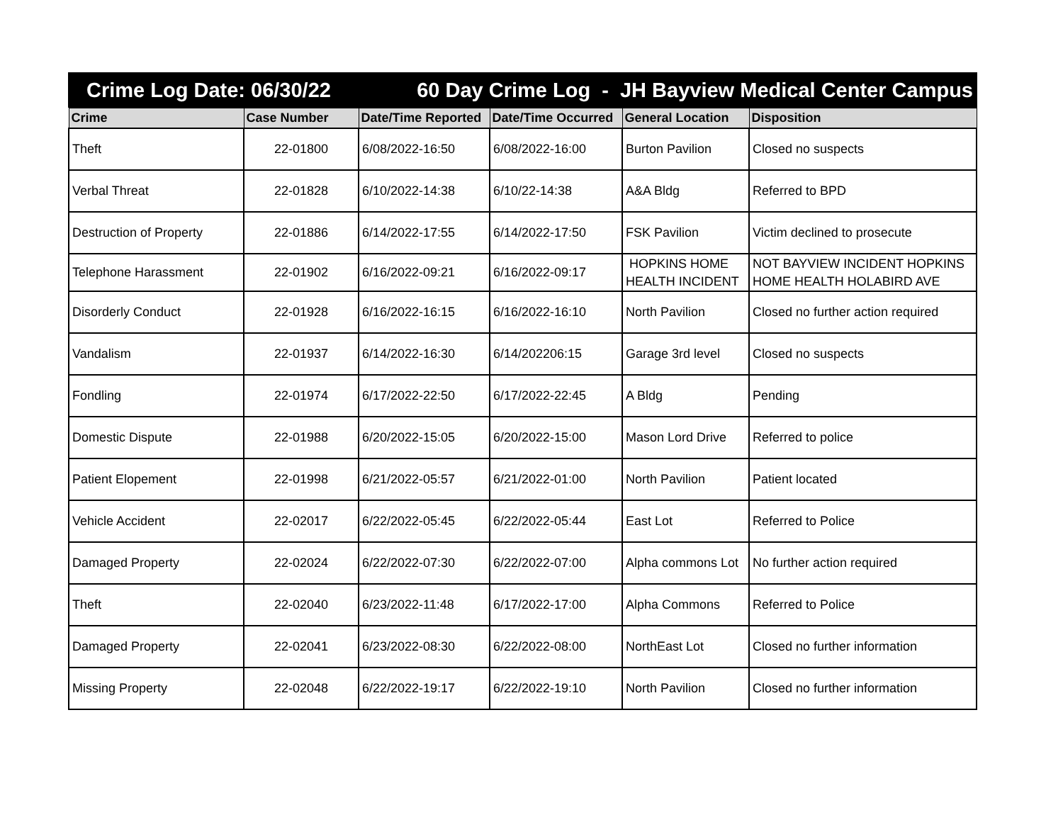Crime Log Date: 06/30/22 60 Day Crime Log - JH Bayview Medical Center Campus
| Crime | Case Number | Date/Time Reported | Date/Time Occurred | General Location | Disposition |
| --- | --- | --- | --- | --- | --- |
| Theft | 22-01800 | 6/08/2022-16:50 | 6/08/2022-16:00 | Burton Pavilion | Closed no suspects |
| Verbal Threat | 22-01828 | 6/10/2022-14:38 | 6/10/22-14:38 | A&A Bldg | Referred to BPD |
| Destruction of Property | 22-01886 | 6/14/2022-17:55 | 6/14/2022-17:50 | FSK Pavilion | Victim declined to prosecute |
| Telephone Harassment | 22-01902 | 6/16/2022-09:21 | 6/16/2022-09:17 | HOPKINS HOME HEALTH INCIDENT | NOT BAYVIEW INCIDENT HOPKINS HOME HEALTH HOLABIRD AVE |
| Disorderly Conduct | 22-01928 | 6/16/2022-16:15 | 6/16/2022-16:10 | North Pavilion | Closed no further action required |
| Vandalism | 22-01937 | 6/14/2022-16:30 | 6/14/202206:15 | Garage 3rd level | Closed no suspects |
| Fondling | 22-01974 | 6/17/2022-22:50 | 6/17/2022-22:45 | A Bldg | Pending |
| Domestic Dispute | 22-01988 | 6/20/2022-15:05 | 6/20/2022-15:00 | Mason Lord Drive | Referred to police |
| Patient Elopement | 22-01998 | 6/21/2022-05:57 | 6/21/2022-01:00 | North Pavilion | Patient located |
| Vehicle Accident | 22-02017 | 6/22/2022-05:45 | 6/22/2022-05:44 | East Lot | Referred to Police |
| Damaged Property | 22-02024 | 6/22/2022-07:30 | 6/22/2022-07:00 | Alpha commons Lot | No further action required |
| Theft | 22-02040 | 6/23/2022-11:48 | 6/17/2022-17:00 | Alpha Commons | Referred to Police |
| Damaged Property | 22-02041 | 6/23/2022-08:30 | 6/22/2022-08:00 | NorthEast Lot | Closed no further information |
| Missing Property | 22-02048 | 6/22/2022-19:17 | 6/22/2022-19:10 | North Pavilion | Closed no further information |